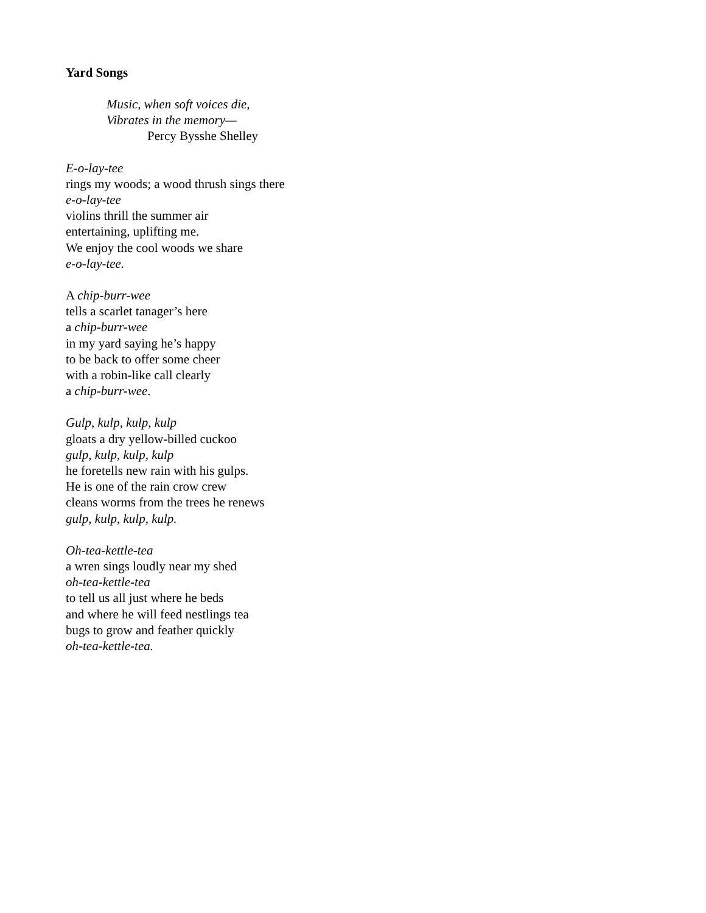Yard Songs
Music, when soft voices die,
Vibrates in the memory—
Percy Bysshe Shelley
E-o-lay-tee
rings my woods; a wood thrush sings there
e-o-lay-tee
violins thrill the summer air
entertaining, uplifting me.
We enjoy the cool woods we share
e-o-lay-tee.
A chip-burr-wee
tells a scarlet tanager’s here
a chip-burr-wee
in my yard saying he’s happy
to be back to offer some cheer
with a robin-like call clearly
a chip-burr-wee.
Gulp, kulp, kulp, kulp
gloats a dry yellow-billed cuckoo
gulp, kulp, kulp, kulp
he foretells new rain with his gulps.
He is one of the rain crow crew
cleans worms from the trees he renews
gulp, kulp, kulp, kulp.
Oh-tea-kettle-tea
a wren sings loudly near my shed
oh-tea-kettle-tea
to tell us all just where he beds
and where he will feed nestlings tea
bugs to grow and feather quickly
oh-tea-kettle-tea.